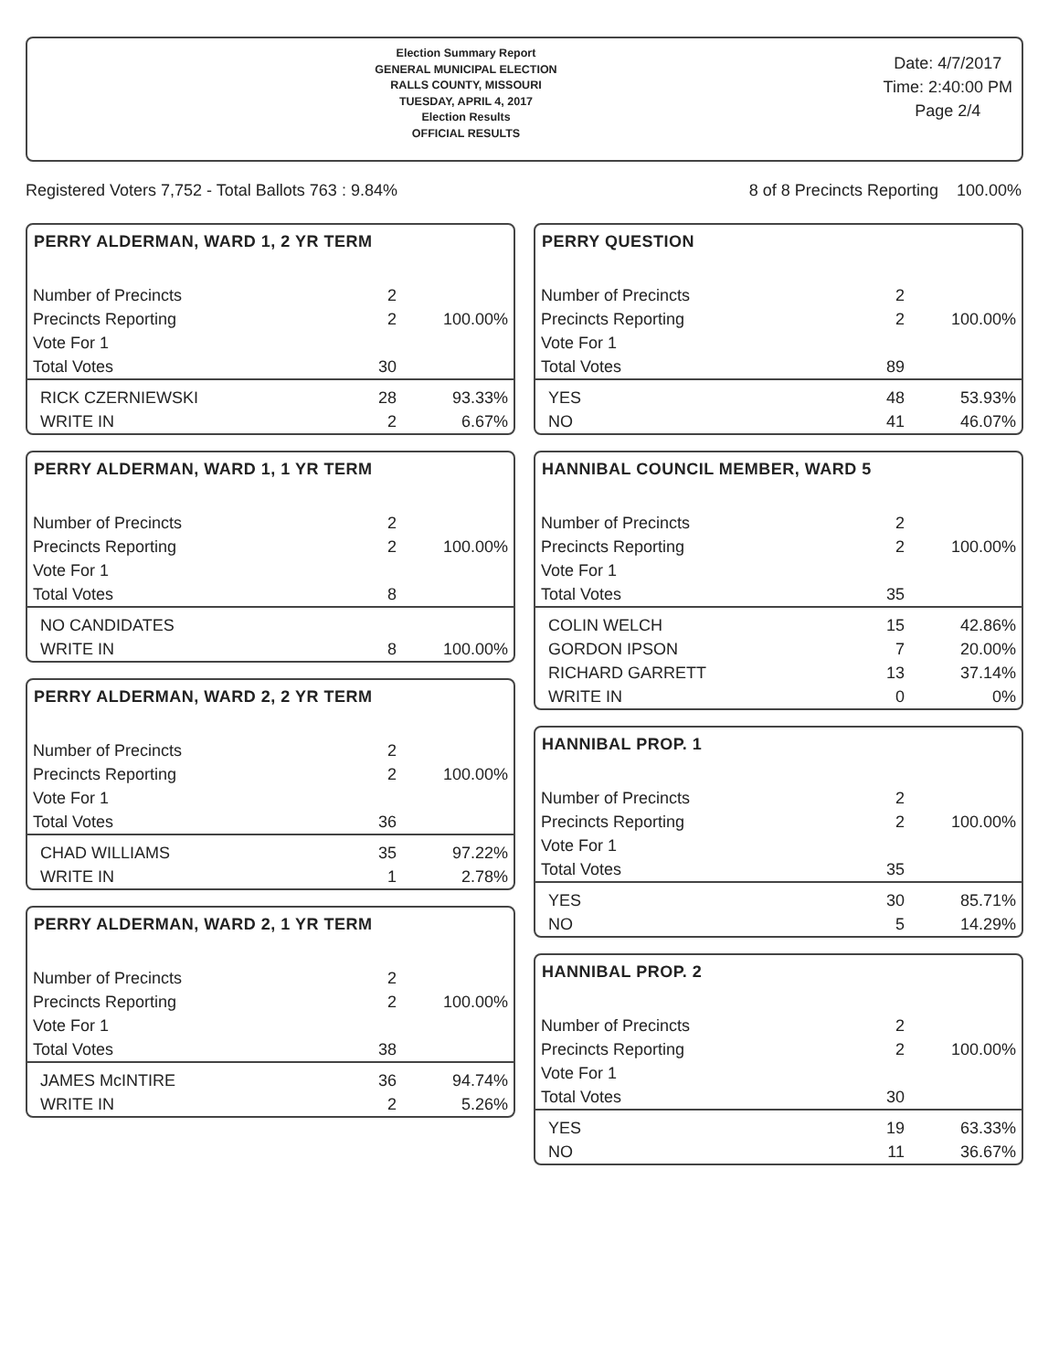Election Summary Report
GENERAL MUNICIPAL ELECTION
RALLS COUNTY, MISSOURI
TUESDAY, APRIL 4, 2017
Election Results
OFFICIAL RESULTS
Date: 4/7/2017
Time: 2:40:00 PM
Page 2/4
Registered Voters 7,752 - Total Ballots 763 : 9.84% 8 of 8 Precincts Reporting 100.00%
PERRY ALDERMAN, WARD 1, 2 YR TERM
| Number of Precincts | 2 | |
| Precincts Reporting | 2 | 100.00% |
| Vote For 1 | | |
| Total Votes | 30 | |
| RICK CZERNIEWSKI | 28 | 93.33% |
| WRITE IN | 2 | 6.67% |
PERRY ALDERMAN, WARD 1, 1 YR TERM
| Number of Precincts | 2 | |
| Precincts Reporting | 2 | 100.00% |
| Vote For 1 | | |
| Total Votes | 8 | |
| NO CANDIDATES | | |
| WRITE IN | 8 | 100.00% |
PERRY ALDERMAN, WARD 2, 2 YR TERM
| Number of Precincts | 2 | |
| Precincts Reporting | 2 | 100.00% |
| Vote For 1 | | |
| Total Votes | 36 | |
| CHAD WILLIAMS | 35 | 97.22% |
| WRITE IN | 1 | 2.78% |
PERRY ALDERMAN, WARD 2, 1 YR TERM
| Number of Precincts | 2 | |
| Precincts Reporting | 2 | 100.00% |
| Vote For 1 | | |
| Total Votes | 38 | |
| JAMES McINTIRE | 36 | 94.74% |
| WRITE IN | 2 | 5.26% |
PERRY QUESTION
| Number of Precincts | 2 | |
| Precincts Reporting | 2 | 100.00% |
| Vote For 1 | | |
| Total Votes | 89 | |
| YES | 48 | 53.93% |
| NO | 41 | 46.07% |
HANNIBAL COUNCIL MEMBER, WARD 5
| Number of Precincts | 2 | |
| Precincts Reporting | 2 | 100.00% |
| Vote For 1 | | |
| Total Votes | 35 | |
| COLIN WELCH | 15 | 42.86% |
| GORDON IPSON | 7 | 20.00% |
| RICHARD GARRETT | 13 | 37.14% |
| WRITE IN | 0 | 0% |
HANNIBAL PROP. 1
| Number of Precincts | 2 | |
| Precincts Reporting | 2 | 100.00% |
| Vote For 1 | | |
| Total Votes | 35 | |
| YES | 30 | 85.71% |
| NO | 5 | 14.29% |
HANNIBAL PROP. 2
| Number of Precincts | 2 | |
| Precincts Reporting | 2 | 100.00% |
| Vote For 1 | | |
| Total Votes | 30 | |
| YES | 19 | 63.33% |
| NO | 11 | 36.67% |